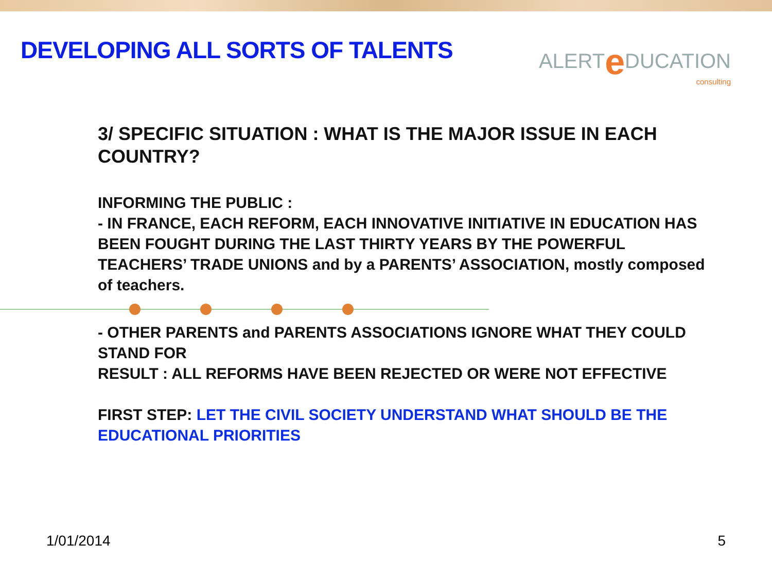DEVELOPING ALL SORTS OF TALENTS
ALERTe DUCATION
consulting
3/ SPECIFIC SITUATION : WHAT IS THE MAJOR ISSUE IN EACH COUNTRY?
INFORMING THE PUBLIC :
- IN FRANCE, EACH REFORM, EACH INNOVATIVE INITIATIVE IN EDUCATION HAS BEEN FOUGHT DURING THE LAST THIRTY YEARS BY THE POWERFUL TEACHERS’ TRADE UNIONS and by a PARENTS’ ASSOCIATION, mostly composed of teachers.
- OTHER PARENTS and PARENTS ASSOCIATIONS IGNORE WHAT THEY COULD STAND FOR
RESULT : ALL REFORMS HAVE BEEN REJECTED OR WERE NOT EFFECTIVE
FIRST STEP: LET THE CIVIL SOCIETY UNDERSTAND WHAT SHOULD BE THE EDUCATIONAL PRIORITIES
1/01/2014 5